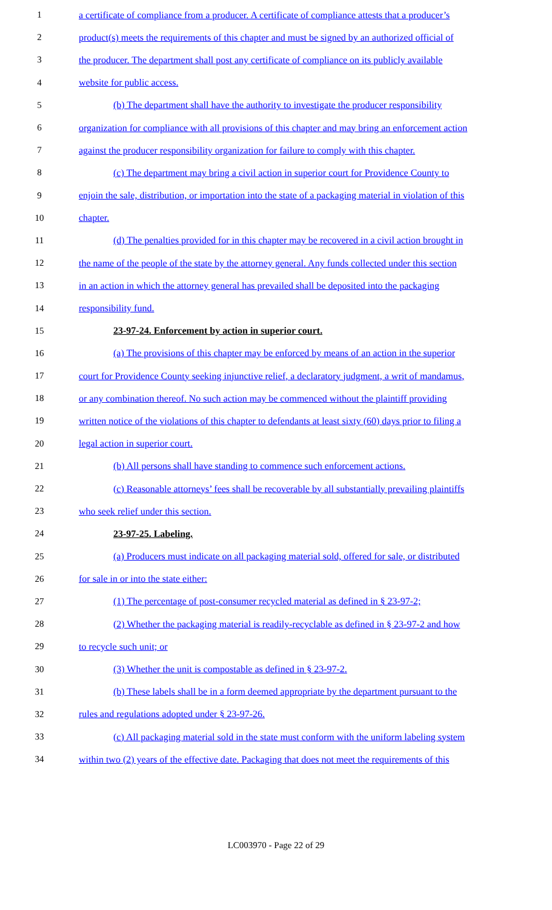1 a certificate of compliance from a producer. A certificate of compliance attests that a producer’s
2 product(s) meets the requirements of this chapter and must be signed by an authorized official of
3 the producer. The department shall post any certificate of compliance on its publicly available
4 website for public access.
5 (b) The department shall have the authority to investigate the producer responsibility
6 organization for compliance with all provisions of this chapter and may bring an enforcement action
7 against the producer responsibility organization for failure to comply with this chapter.
8 (c) The department may bring a civil action in superior court for Providence County to
9 enjoin the sale, distribution, or importation into the state of a packaging material in violation of this
10 chapter.
11 (d) The penalties provided for in this chapter may be recovered in a civil action brought in
12 the name of the people of the state by the attorney general. Any funds collected under this section
13 in an action in which the attorney general has prevailed shall be deposited into the packaging
14 responsibility fund.
15 23-97-24. Enforcement by action in superior court.
16 (a) The provisions of this chapter may be enforced by means of an action in the superior
17 court for Providence County seeking injunctive relief, a declaratory judgment, a writ of mandamus,
18 or any combination thereof. No such action may be commenced without the plaintiff providing
19 written notice of the violations of this chapter to defendants at least sixty (60) days prior to filing a
20 legal action in superior court.
21 (b) All persons shall have standing to commence such enforcement actions.
22 (c) Reasonable attorneys’ fees shall be recoverable by all substantially prevailing plaintiffs
23 who seek relief under this section.
24 23-97-25. Labeling.
25 (a) Producers must indicate on all packaging material sold, offered for sale, or distributed
26 for sale in or into the state either:
27 (1) The percentage of post-consumer recycled material as defined in § 23-97-2;
28 (2) Whether the packaging material is readily-recyclable as defined in § 23-97-2 and how
29 to recycle such unit; or
30 (3) Whether the unit is compostable as defined in § 23-97-2.
31 (b) These labels shall be in a form deemed appropriate by the department pursuant to the
32 rules and regulations adopted under § 23-97-26.
33 (c) All packaging material sold in the state must conform with the uniform labeling system
34 within two (2) years of the effective date. Packaging that does not meet the requirements of this
LC003970 - Page 22 of 29